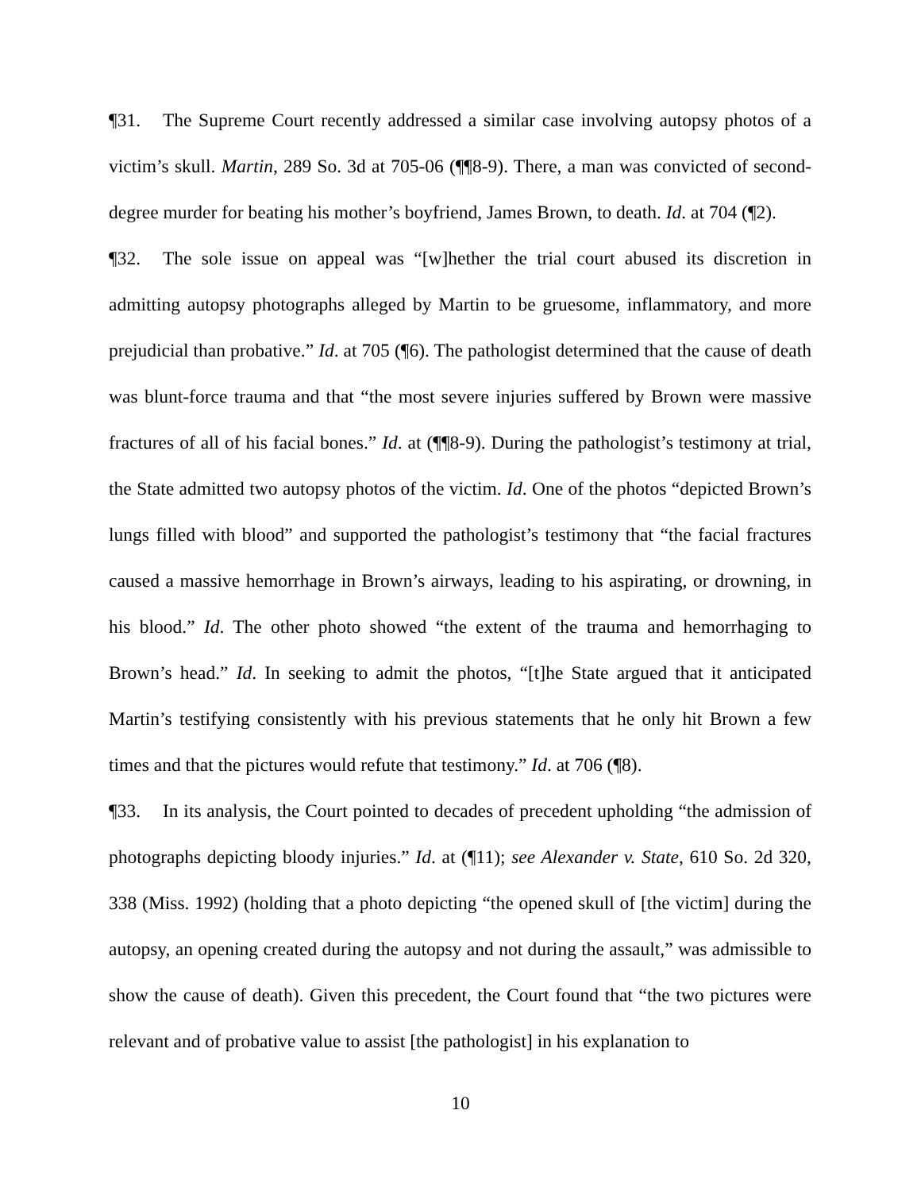¶31. The Supreme Court recently addressed a similar case involving autopsy photos of a victim’s skull. Martin, 289 So. 3d at 705-06 (¶¶8-9). There, a man was convicted of second-degree murder for beating his mother’s boyfriend, James Brown, to death. Id. at 704 (¶2).
¶32. The sole issue on appeal was “[w]hether the trial court abused its discretion in admitting autopsy photographs alleged by Martin to be gruesome, inflammatory, and more prejudicial than probative.” Id. at 705 (¶6). The pathologist determined that the cause of death was blunt-force trauma and that “the most severe injuries suffered by Brown were massive fractures of all of his facial bones.” Id. at (¶¶8-9). During the pathologist’s testimony at trial, the State admitted two autopsy photos of the victim. Id. One of the photos “depicted Brown’s lungs filled with blood” and supported the pathologist’s testimony that “the facial fractures caused a massive hemorrhage in Brown’s airways, leading to his aspirating, or drowning, in his blood.” Id. The other photo showed “the extent of the trauma and hemorrhaging to Brown’s head.” Id. In seeking to admit the photos, “[t]he State argued that it anticipated Martin’s testifying consistently with his previous statements that he only hit Brown a few times and that the pictures would refute that testimony.” Id. at 706 (¶8).
¶33. In its analysis, the Court pointed to decades of precedent upholding “the admission of photographs depicting bloody injuries.” Id. at (¶11); see Alexander v. State, 610 So. 2d 320, 338 (Miss. 1992) (holding that a photo depicting “the opened skull of [the victim] during the autopsy, an opening created during the autopsy and not during the assault,” was admissible to show the cause of death). Given this precedent, the Court found that “the two pictures were relevant and of probative value to assist [the pathologist] in his explanation to
10